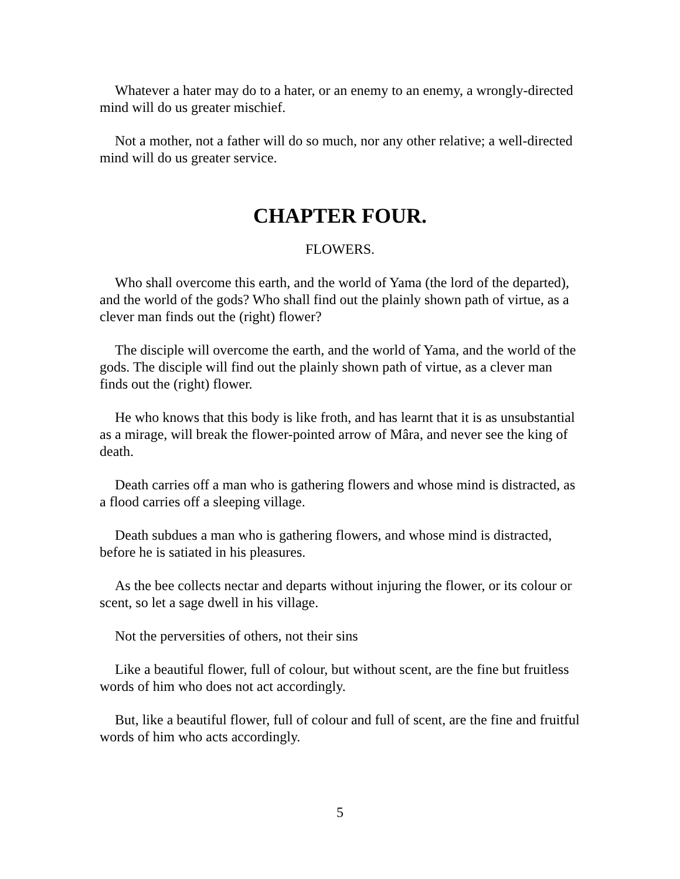Whatever a hater may do to a hater, or an enemy to an enemy, a wrongly-directed mind will do us greater mischief.
Not a mother, not a father will do so much, nor any other relative; a well-directed mind will do us greater service.
CHAPTER FOUR.
FLOWERS.
Who shall overcome this earth, and the world of Yama (the lord of the departed), and the world of the gods? Who shall find out the plainly shown path of virtue, as a clever man finds out the (right) flower?
The disciple will overcome the earth, and the world of Yama, and the world of the gods. The disciple will find out the plainly shown path of virtue, as a clever man finds out the (right) flower.
He who knows that this body is like froth, and has learnt that it is as unsubstantial as a mirage, will break the flower-pointed arrow of Mâra, and never see the king of death.
Death carries off a man who is gathering flowers and whose mind is distracted, as a flood carries off a sleeping village.
Death subdues a man who is gathering flowers, and whose mind is distracted, before he is satiated in his pleasures.
As the bee collects nectar and departs without injuring the flower, or its colour or scent, so let a sage dwell in his village.
Not the perversities of others, not their sins
Like a beautiful flower, full of colour, but without scent, are the fine but fruitless words of him who does not act accordingly.
But, like a beautiful flower, full of colour and full of scent, are the fine and fruitful words of him who acts accordingly.
5